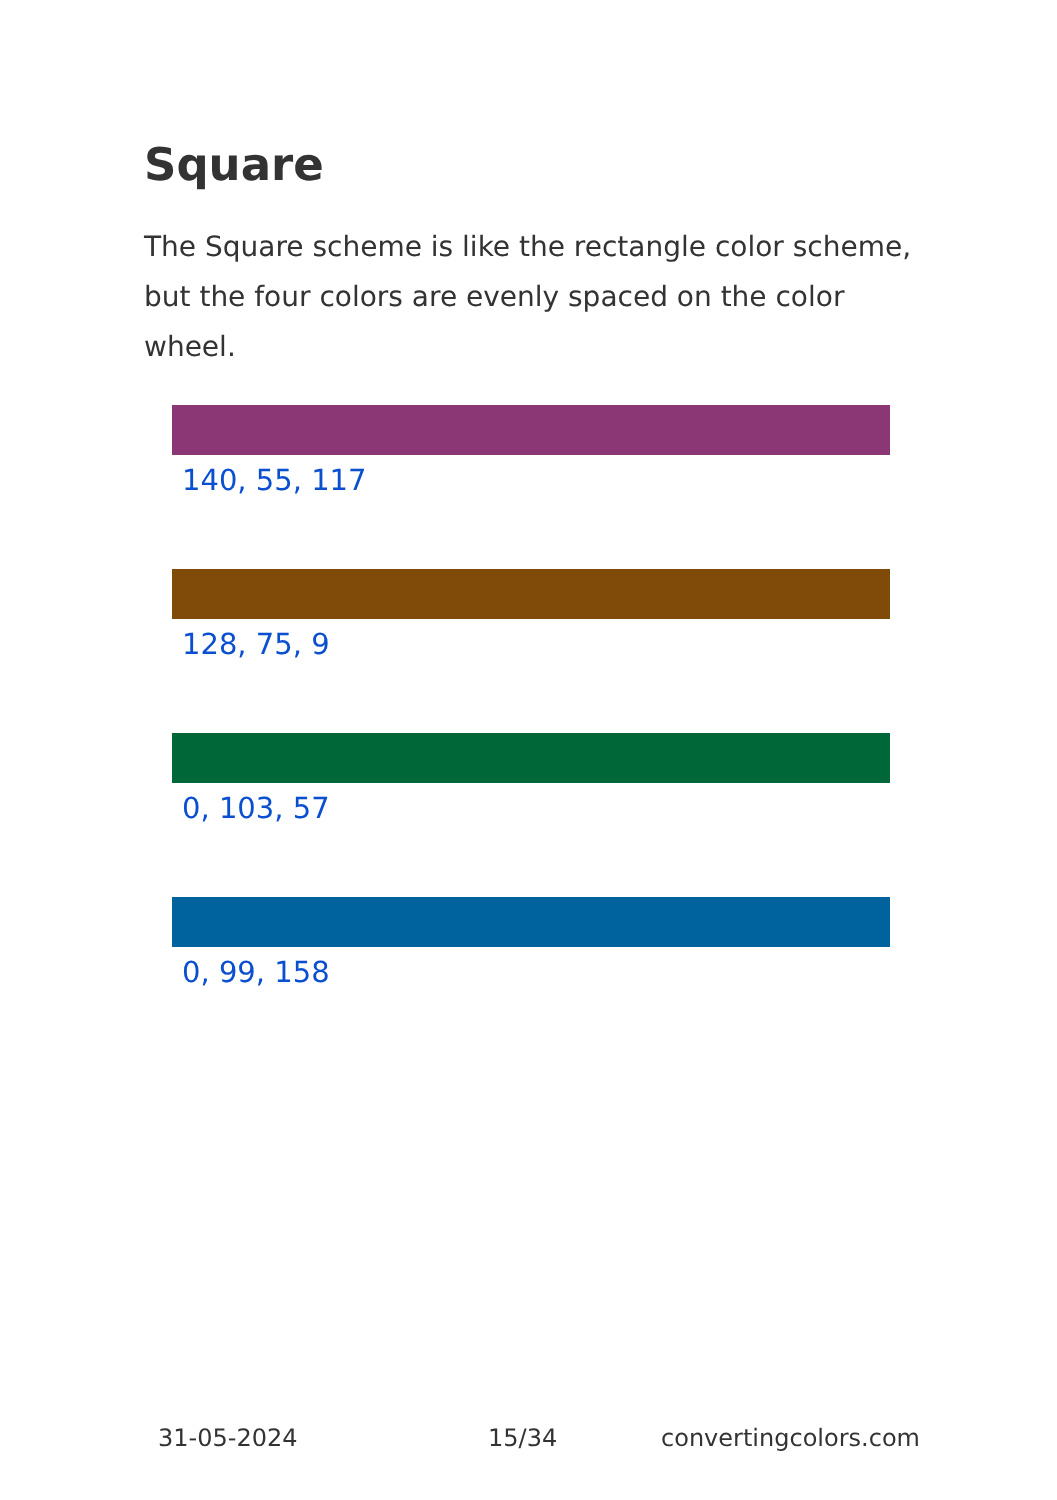Square
The Square scheme is like the rectangle color scheme, but the four colors are evenly spaced on the color wheel.
140, 55, 117
128, 75, 9
0, 103, 57
0, 99, 158
31-05-2024 15/34 convertingcolors.com